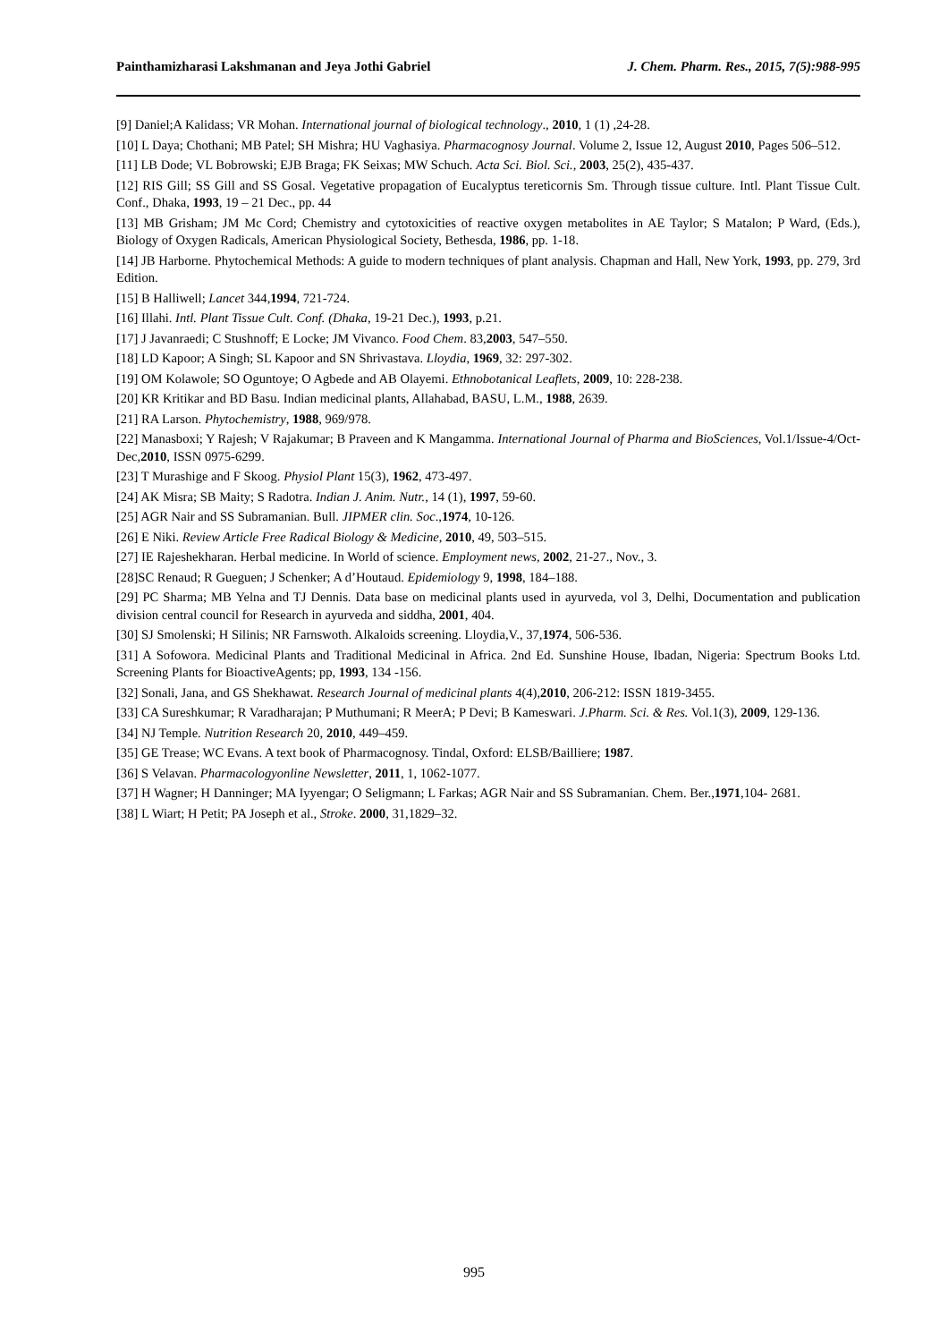Painthamizharasi Lakshmanan and Jeya Jothi Gabriel J. Chem. Pharm. Res., 2015, 7(5):988-995
[9] Daniel;A Kalidass; VR Mohan. International journal of biological technology., 2010, 1 (1) ,24-28.
[10] L Daya; Chothani; MB Patel; SH Mishra; HU Vaghasiya. Pharmacognosy Journal. Volume 2, Issue 12, August 2010, Pages 506–512.
[11] LB Dode; VL Bobrowski; EJB Braga; FK Seixas; MW Schuch. Acta Sci. Biol. Sci., 2003, 25(2), 435-437.
[12] RIS Gill; SS Gill and SS Gosal. Vegetative propagation of Eucalyptus tereticornis Sm. Through tissue culture. Intl. Plant Tissue Cult. Conf., Dhaka, 1993, 19 – 21 Dec., pp. 44
[13] MB Grisham; JM Mc Cord; Chemistry and cytotoxicities of reactive oxygen metabolites in AE Taylor; S Matalon; P Ward, (Eds.), Biology of Oxygen Radicals, American Physiological Society, Bethesda, 1986, pp. 1-18.
[14] JB Harborne. Phytochemical Methods: A guide to modern techniques of plant analysis. Chapman and Hall, New York, 1993, pp. 279, 3rd Edition.
[15] B Halliwell; Lancet 344,1994, 721-724.
[16] Illahi. Intl. Plant Tissue Cult. Conf. (Dhaka, 19-21 Dec.), 1993, p.21.
[17] J Javanraedi; C Stushnoff; E Locke; JM Vivanco. Food Chem. 83,2003, 547–550.
[18] LD Kapoor; A Singh; SL Kapoor and SN Shrivastava. Lloydia, 1969, 32: 297-302.
[19] OM Kolawole; SO Oguntoye; O Agbede and AB Olayemi. Ethnobotanical Leaflets, 2009, 10: 228-238.
[20] KR Kritikar and BD Basu. Indian medicinal plants, Allahabad, BASU, L.M., 1988, 2639.
[21] RA Larson. Phytochemistry, 1988, 969/978.
[22] Manasboxi; Y Rajesh; V Rajakumar; B Praveen and K Mangamma. International Journal of Pharma and BioSciences, Vol.1/Issue-4/Oct-Dec,2010, ISSN 0975-6299.
[23] T Murashige and F Skoog. Physiol Plant 15(3), 1962, 473-497.
[24] AK Misra; SB Maity; S Radotra. Indian J. Anim. Nutr., 14 (1), 1997, 59-60.
[25] AGR Nair and SS Subramanian. Bull. JIPMER clin. Soc.,1974, 10-126.
[26] E Niki. Review Article Free Radical Biology & Medicine, 2010, 49, 503–515.
[27] IE Rajeshekharan. Herbal medicine. In World of science. Employment news, 2002, 21-27., Nov., 3.
[28]SC Renaud; R Gueguen; J Schenker; A d’Houtaud. Epidemiology 9, 1998, 184–188.
[29] PC Sharma; MB Yelna and TJ Dennis. Data base on medicinal plants used in ayurveda, vol 3, Delhi, Documentation and publication division central council for Research in ayurveda and siddha, 2001, 404.
[30] SJ Smolenski; H Silinis; NR Farnswoth. Alkaloids screening. Lloydia,V., 37,1974, 506-536.
[31] A Sofowora. Medicinal Plants and Traditional Medicinal in Africa. 2nd Ed. Sunshine House, Ibadan, Nigeria: Spectrum Books Ltd. Screening Plants for BioactiveAgents; pp, 1993, 134 -156.
[32] Sonali, Jana, and GS Shekhawat. Research Journal of medicinal plants 4(4),2010, 206-212: ISSN 1819-3455.
[33] CA Sureshkumar; R Varadharajan; P Muthumani; R MeerA; P Devi; B Kameswari. J.Pharm. Sci. & Res. Vol.1(3), 2009, 129-136.
[34] NJ Temple. Nutrition Research 20, 2010, 449–459.
[35] GE Trease; WC Evans. A text book of Pharmacognosy. Tindal, Oxford: ELSB/Bailliere; 1987.
[36] S Velavan. Pharmacologyonline Newsletter, 2011, 1, 1062-1077.
[37] H Wagner; H Danninger; MA Iyyengar; O Seligmann; L Farkas; AGR Nair and SS Subramanian. Chem. Ber.,1971,104- 2681.
[38] L Wiart; H Petit; PA Joseph et al., Stroke. 2000, 31,1829–32.
995